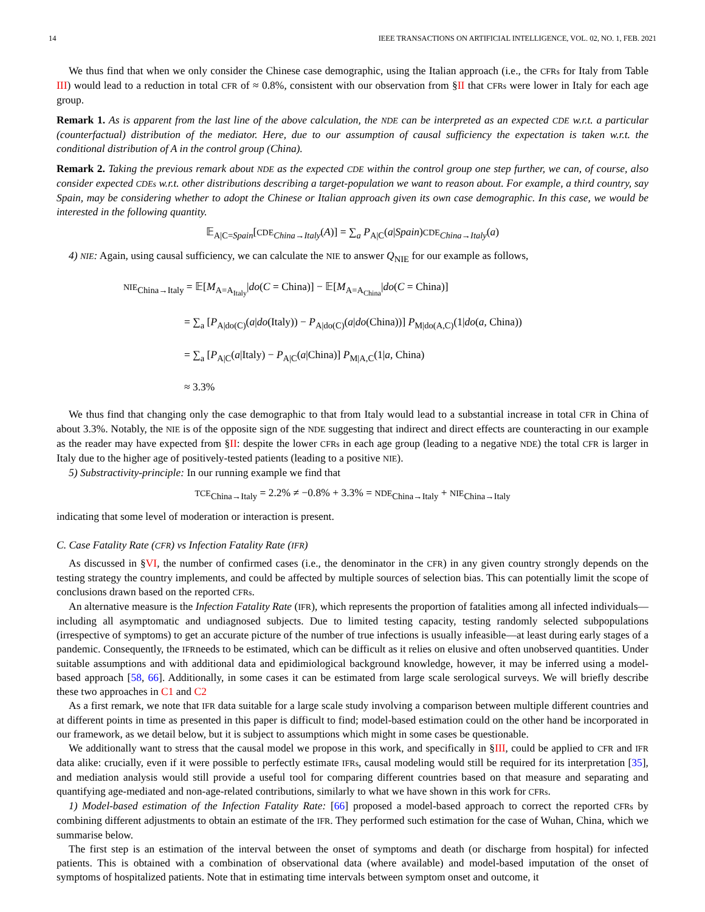14 IEEE TRANSACTIONS ON ARTIFICIAL INTELLIGENCE, VOL. 02, NO. 1, FEB. 2021
We thus find that when we only consider the Chinese case demographic, using the Italian approach (i.e., the CFRs for Italy from Table III) would lead to a reduction in total CFR of ≈ 0.8%, consistent with our observation from §II that CFRs were lower in Italy for each age group.
Remark 1. As is apparent from the last line of the above calculation, the NDE can be interpreted as an expected CDE w.r.t. a particular (counterfactual) distribution of the mediator. Here, due to our assumption of causal sufficiency the expectation is taken w.r.t. the conditional distribution of A in the control group (China).
Remark 2. Taking the previous remark about NDE as the expected CDE within the control group one step further, we can, of course, also consider expected CDEs w.r.t. other distributions describing a target-population we want to reason about. For example, a third country, say Spain, may be considering whether to adopt the Chinese or Italian approach given its own case demographic. In this case, we would be interested in the following quantity.
𝔼<sub>A|C=Spain</sub>[CDE<sub>China→Italy</sub>(A)] = ∑<sub>a</sub> P<sub>A|C</sub>(a|Spain)CDE<sub>China→Italy</sub>(a)
4) NIE: Again, using causal sufficiency, we can calculate the NIE to answer Q<sub>NIE</sub> for our example as follows,
NIE<sub>China→Italy</sub> = 𝔼[M<sub>A=A<sub>Italy</sub></sub>|do(C = China)] − 𝔼[M<sub>A=A<sub>China</sub></sub>|do(C = China)]
= ∑<sub>a</sub> [P<sub>A|do(C)</sub>(a|do(Italy)) − P<sub>A|do(C)</sub>(a|do(China))] P<sub>M|do(A,C)</sub>(1|do(a, China))
= ∑<sub>a</sub> [P<sub>A|C</sub>(a|Italy) − P<sub>A|C</sub>(a|China)] P<sub>M|A,C</sub>(1|a, China)
≈ 3.3%
We thus find that changing only the case demographic to that from Italy would lead to a substantial increase in total CFR in China of about 3.3%. Notably, the NIE is of the opposite sign of the NDE suggesting that indirect and direct effects are counteracting in our example as the reader may have expected from §II: despite the lower CFRs in each age group (leading to a negative NDE) the total CFR is larger in Italy due to the higher age of positively-tested patients (leading to a positive NIE).
5) Substractivity-principle: In our running example we find that
TCE<sub>China→Italy</sub> = 2.2% ≠ −0.8% + 3.3% = NDE<sub>China→Italy</sub> + NIE<sub>China→Italy</sub>
indicating that some level of moderation or interaction is present.
C. Case Fatality Rate (CFR) vs Infection Fatality Rate (IFR)
As discussed in §VI, the number of confirmed cases (i.e., the denominator in the CFR) in any given country strongly depends on the testing strategy the country implements, and could be affected by multiple sources of selection bias. This can potentially limit the scope of conclusions drawn based on the reported CFRs.
An alternative measure is the Infection Fatality Rate (IFR), which represents the proportion of fatalities among all infected individuals—including all asymptomatic and undiagnosed subjects. Due to limited testing capacity, testing randomly selected subpopulations (irrespective of symptoms) to get an accurate picture of the number of true infections is usually infeasible—at least during early stages of a pandemic. Consequently, the IFRneeds to be estimated, which can be difficult as it relies on elusive and often unobserved quantities. Under suitable assumptions and with additional data and epidimiological background knowledge, however, it may be inferred using a model-based approach [58, 66]. Additionally, in some cases it can be estimated from large scale serological surveys. We will briefly describe these two approaches in C1 and C2
As a first remark, we note that IFR data suitable for a large scale study involving a comparison between multiple different countries and at different points in time as presented in this paper is difficult to find; model-based estimation could on the other hand be incorporated in our framework, as we detail below, but it is subject to assumptions which might in some cases be questionable.
We additionally want to stress that the causal model we propose in this work, and specifically in §III, could be applied to CFR and IFR data alike: crucially, even if it were possible to perfectly estimate IFRs, causal modeling would still be required for its interpretation [35], and mediation analysis would still provide a useful tool for comparing different countries based on that measure and separating and quantifying age-mediated and non-age-related contributions, similarly to what we have shown in this work for CFRs.
1) Model-based estimation of the Infection Fatality Rate: [66] proposed a model-based approach to correct the reported CFRs by combining different adjustments to obtain an estimate of the IFR. They performed such estimation for the case of Wuhan, China, which we summarise below.
The first step is an estimation of the interval between the onset of symptoms and death (or discharge from hospital) for infected patients. This is obtained with a combination of observational data (where available) and model-based imputation of the onset of symptoms of hospitalized patients. Note that in estimating time intervals between symptom onset and outcome, it